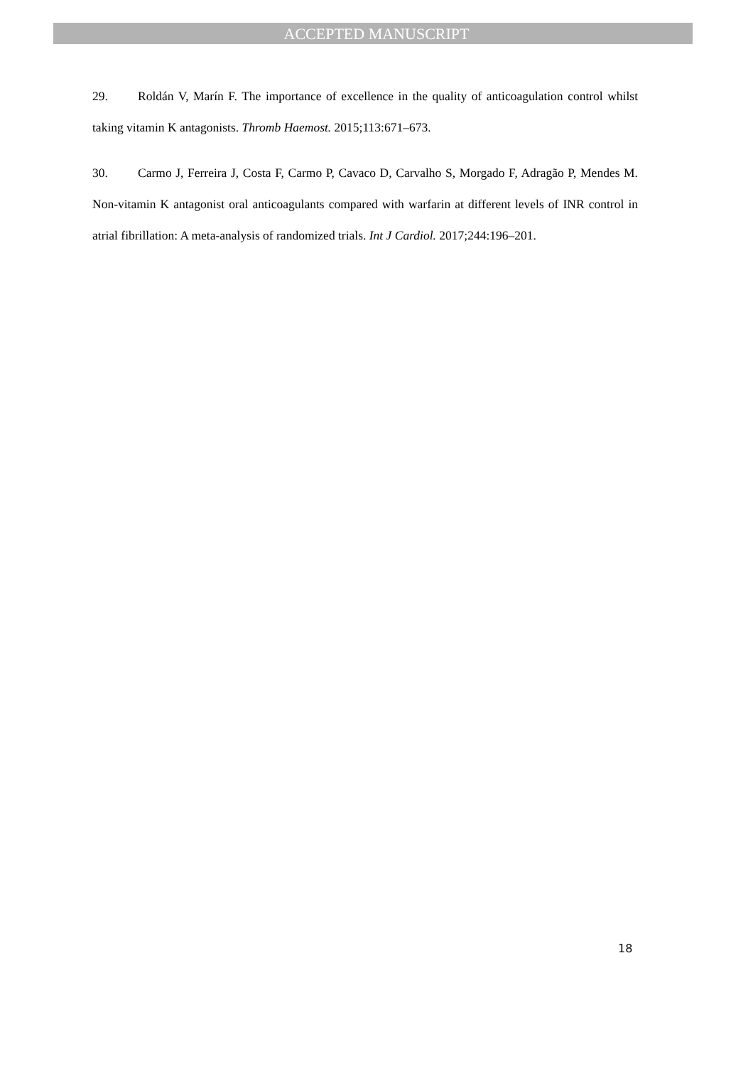ACCEPTED MANUSCRIPT
29. Roldán V, Marín F. The importance of excellence in the quality of anticoagulation control whilst taking vitamin K antagonists. Thromb Haemost. 2015;113:671–673.
30. Carmo J, Ferreira J, Costa F, Carmo P, Cavaco D, Carvalho S, Morgado F, Adragão P, Mendes M. Non-vitamin K antagonist oral anticoagulants compared with warfarin at different levels of INR control in atrial fibrillation: A meta-analysis of randomized trials. Int J Cardiol. 2017;244:196–201.
18